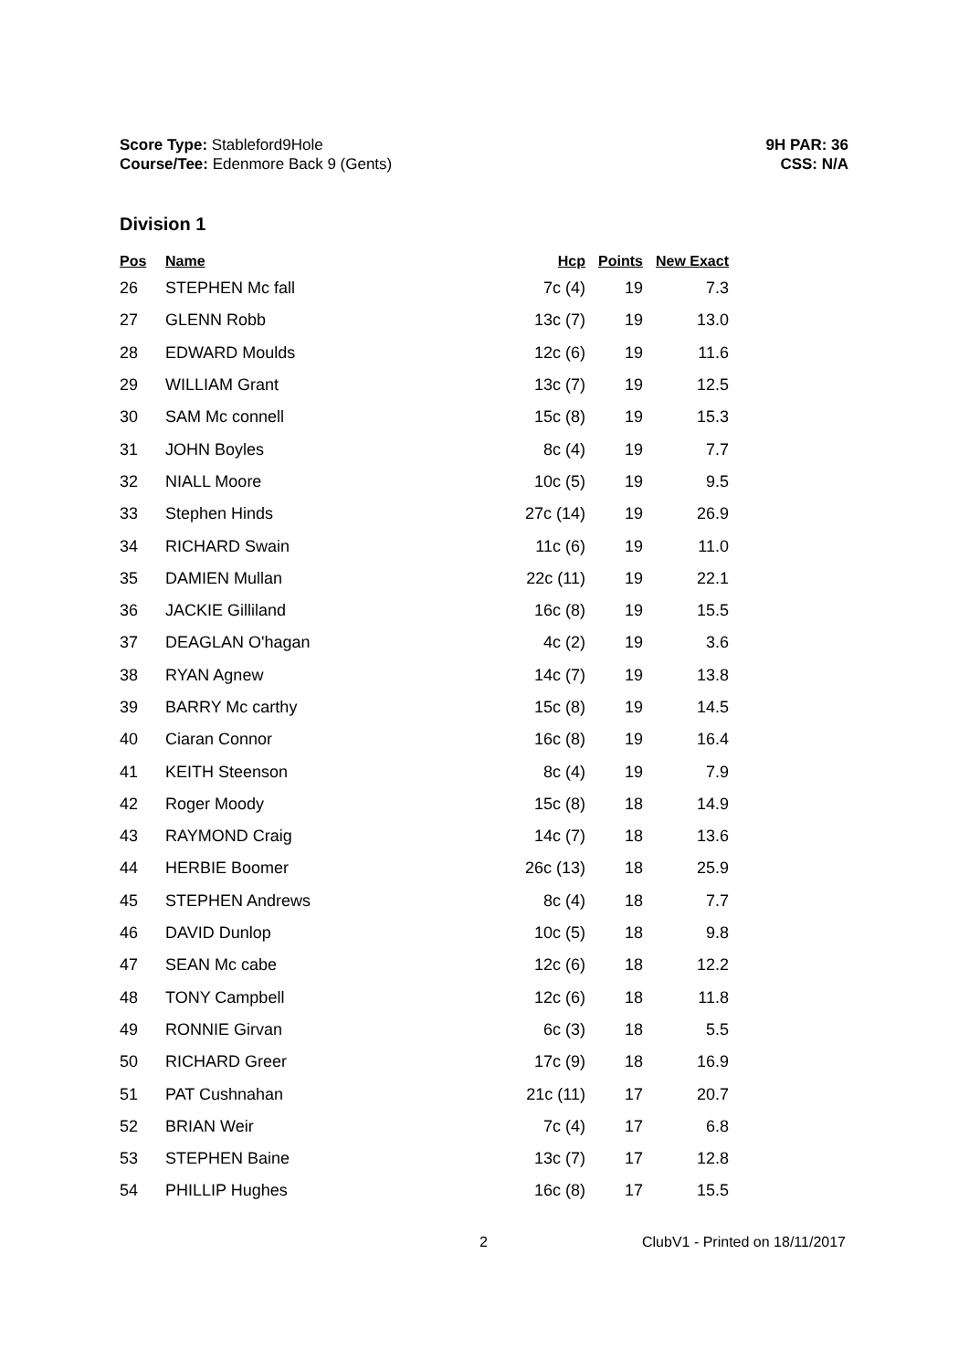Score Type: Stableford9Hole
Course/Tee: Edenmore Back 9 (Gents)
9H PAR: 36
CSS: N/A
Division 1
| Pos | Name | Hcp | Points | New Exact |
| --- | --- | --- | --- | --- |
| 26 | STEPHEN Mc fall | 7c (4) | 19 | 7.3 |
| 27 | GLENN Robb | 13c (7) | 19 | 13.0 |
| 28 | EDWARD Moulds | 12c (6) | 19 | 11.6 |
| 29 | WILLIAM Grant | 13c (7) | 19 | 12.5 |
| 30 | SAM Mc connell | 15c (8) | 19 | 15.3 |
| 31 | JOHN Boyles | 8c (4) | 19 | 7.7 |
| 32 | NIALL Moore | 10c (5) | 19 | 9.5 |
| 33 | Stephen Hinds | 27c (14) | 19 | 26.9 |
| 34 | RICHARD Swain | 11c (6) | 19 | 11.0 |
| 35 | DAMIEN Mullan | 22c (11) | 19 | 22.1 |
| 36 | JACKIE Gilliland | 16c (8) | 19 | 15.5 |
| 37 | DEAGLAN O'hagan | 4c (2) | 19 | 3.6 |
| 38 | RYAN Agnew | 14c (7) | 19 | 13.8 |
| 39 | BARRY Mc carthy | 15c (8) | 19 | 14.5 |
| 40 | Ciaran Connor | 16c (8) | 19 | 16.4 |
| 41 | KEITH Steenson | 8c (4) | 19 | 7.9 |
| 42 | Roger Moody | 15c (8) | 18 | 14.9 |
| 43 | RAYMOND Craig | 14c (7) | 18 | 13.6 |
| 44 | HERBIE Boomer | 26c (13) | 18 | 25.9 |
| 45 | STEPHEN Andrews | 8c (4) | 18 | 7.7 |
| 46 | DAVID Dunlop | 10c (5) | 18 | 9.8 |
| 47 | SEAN Mc cabe | 12c (6) | 18 | 12.2 |
| 48 | TONY Campbell | 12c (6) | 18 | 11.8 |
| 49 | RONNIE Girvan | 6c (3) | 18 | 5.5 |
| 50 | RICHARD Greer | 17c (9) | 18 | 16.9 |
| 51 | PAT Cushnahan | 21c (11) | 17 | 20.7 |
| 52 | BRIAN Weir | 7c (4) | 17 | 6.8 |
| 53 | STEPHEN Baine | 13c (7) | 17 | 12.8 |
| 54 | PHILLIP Hughes | 16c (8) | 17 | 15.5 |
2 ClubV1 - Printed on 18/11/2017